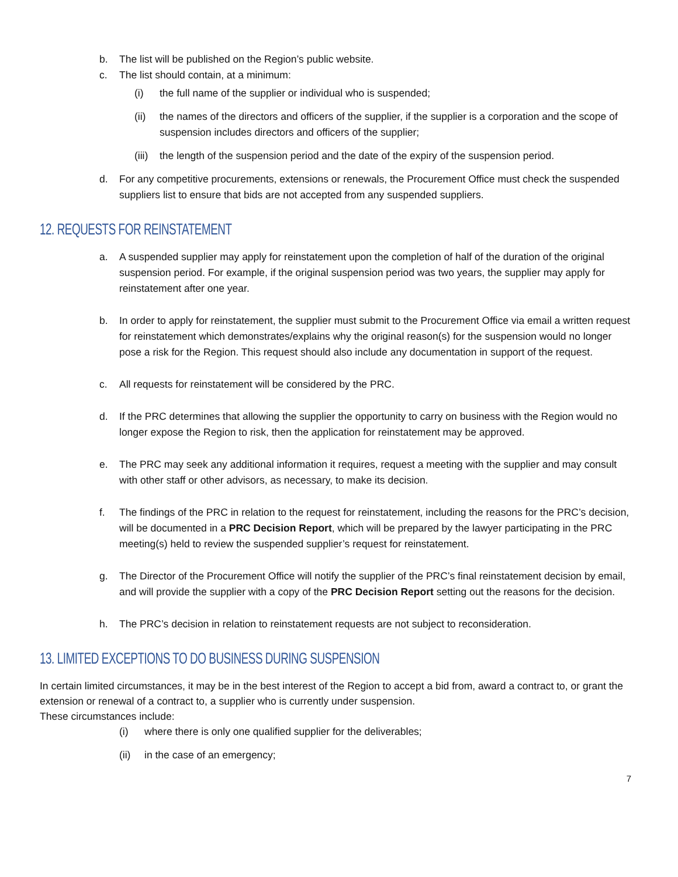b. The list will be published on the Region’s public website.
c. The list should contain, at a minimum:
(i) the full name of the supplier or individual who is suspended;
(ii) the names of the directors and officers of the supplier, if the supplier is a corporation and the scope of suspension includes directors and officers of the supplier;
(iii) the length of the suspension period and the date of the expiry of the suspension period.
d. For any competitive procurements, extensions or renewals, the Procurement Office must check the suspended suppliers list to ensure that bids are not accepted from any suspended suppliers.
12. REQUESTS FOR REINSTATEMENT
a. A suspended supplier may apply for reinstatement upon the completion of half of the duration of the original suspension period. For example, if the original suspension period was two years, the supplier may apply for reinstatement after one year.
b. In order to apply for reinstatement, the supplier must submit to the Procurement Office via email a written request for reinstatement which demonstrates/explains why the original reason(s) for the suspension would no longer pose a risk for the Region. This request should also include any documentation in support of the request.
c. All requests for reinstatement will be considered by the PRC.
d. If the PRC determines that allowing the supplier the opportunity to carry on business with the Region would no longer expose the Region to risk, then the application for reinstatement may be approved.
e. The PRC may seek any additional information it requires, request a meeting with the supplier and may consult with other staff or other advisors, as necessary, to make its decision.
f. The findings of the PRC in relation to the request for reinstatement, including the reasons for the PRC’s decision, will be documented in a PRC Decision Report, which will be prepared by the lawyer participating in the PRC meeting(s) held to review the suspended supplier’s request for reinstatement.
g. The Director of the Procurement Office will notify the supplier of the PRC’s final reinstatement decision by email, and will provide the supplier with a copy of the PRC Decision Report setting out the reasons for the decision.
h. The PRC’s decision in relation to reinstatement requests are not subject to reconsideration.
13. LIMITED EXCEPTIONS TO DO BUSINESS DURING SUSPENSION
In certain limited circumstances, it may be in the best interest of the Region to accept a bid from, award a contract to, or grant the extension or renewal of a contract to, a supplier who is currently under suspension.
These circumstances include:
(i) where there is only one qualified supplier for the deliverables;
(ii) in the case of an emergency;
7